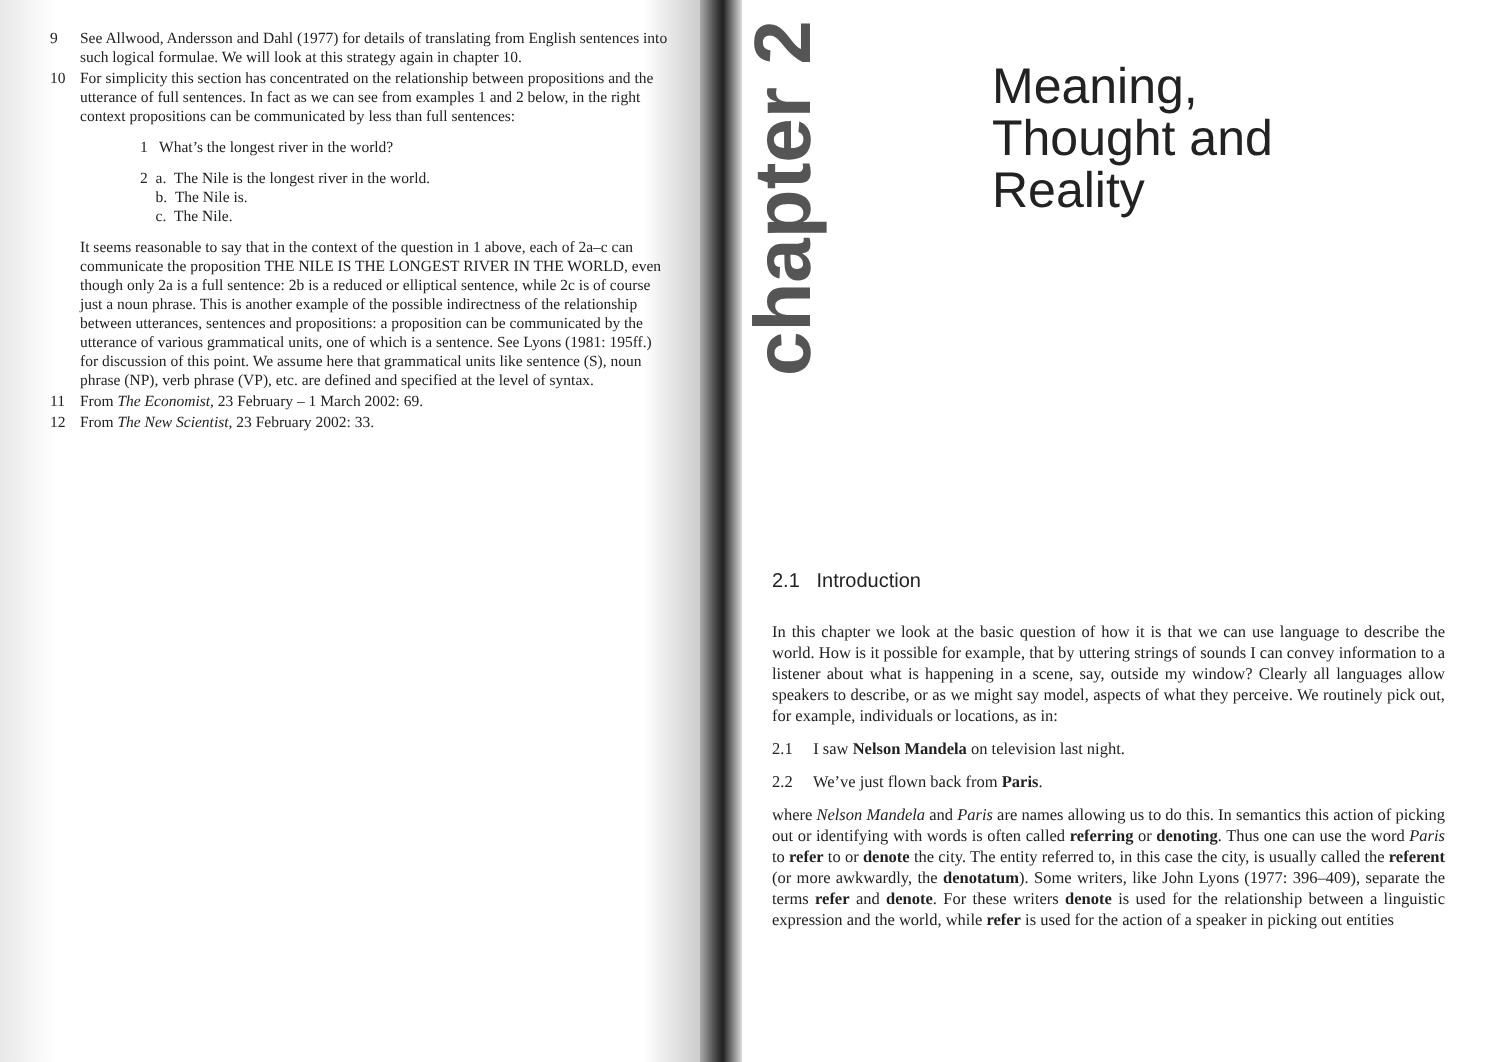9 See Allwood, Andersson and Dahl (1977) for details of translating from English sentences into such logical formulae. We will look at this strategy again in chapter 10.
10 For simplicity this section has concentrated on the relationship between propositions and the utterance of full sentences. In fact as we can see from examples 1 and 2 below, in the right context propositions can be communicated by less than full sentences:
1 What’s the longest river in the world?
2 a. The Nile is the longest river in the world.
b. The Nile is.
c. The Nile.
It seems reasonable to say that in the context of the question in 1 above, each of 2a–c can communicate the proposition THE NILE IS THE LONGEST RIVER IN THE WORLD, even though only 2a is a full sentence: 2b is a reduced or elliptical sentence, while 2c is of course just a noun phrase. This is another example of the possible indirectness of the relationship between utterances, sentences and propositions: a proposition can be communicated by the utterance of various grammatical units, one of which is a sentence. See Lyons (1981: 195ff.) for discussion of this point. We assume here that grammatical units like sentence (S), noun phrase (NP), verb phrase (VP), etc. are defined and specified at the level of syntax.
11 From The Economist, 23 February – 1 March 2002: 69.
12 From The New Scientist, 23 February 2002: 33.
chapter 2
Meaning,
Thought and
Reality
2.1 Introduction
In this chapter we look at the basic question of how it is that we can use language to describe the world. How is it possible for example, that by uttering strings of sounds I can convey information to a listener about what is happening in a scene, say, outside my window? Clearly all languages allow speakers to describe, or as we might say model, aspects of what they perceive. We routinely pick out, for example, individuals or locations, as in:
2.1 I saw Nelson Mandela on television last night.
2.2 We’ve just flown back from Paris.
where Nelson Mandela and Paris are names allowing us to do this. In semantics this action of picking out or identifying with words is often called referring or denoting. Thus one can use the word Paris to refer to or denote the city. The entity referred to, in this case the city, is usually called the referent (or more awkwardly, the denotatum). Some writers, like John Lyons (1977: 396–409), separate the terms refer and denote. For these writers denote is used for the relationship between a linguistic expression and the world, while refer is used for the action of a speaker in picking out entities